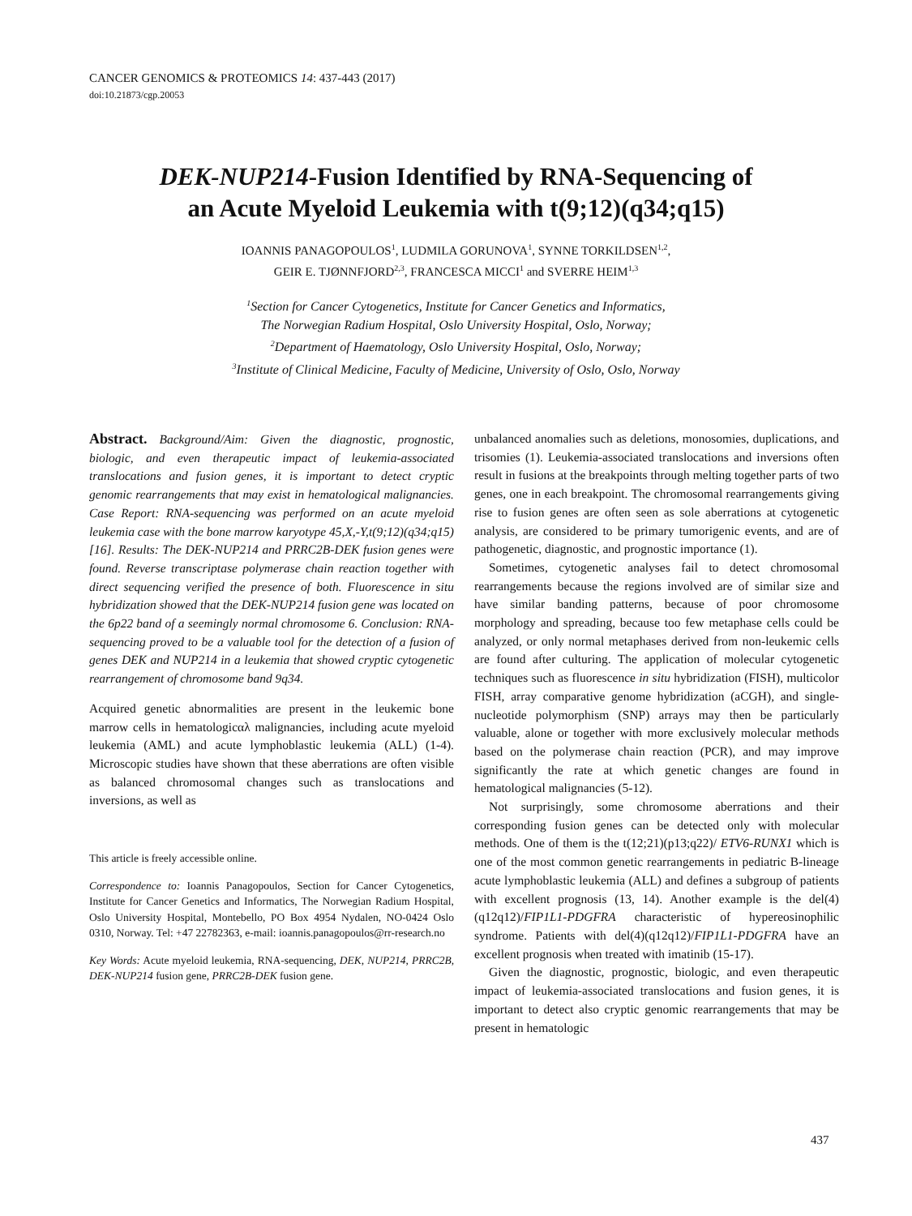CANCER GENOMICS & PROTEOMICS 14: 437-443 (2017)
doi:10.21873/cgp.20053
DEK-NUP214-Fusion Identified by RNA-Sequencing of
an Acute Myeloid Leukemia with t(9;12)(q34;q15)
IOANNIS PANAGOPOULOS<sup>1</sup>, LUDMILA GORUNOVA<sup>1</sup>, SYNNE TORKILDSEN<sup>1,2</sup>,
GEIR E. TJØNNFJORD<sup>2,3</sup>, FRANCESCA MICCI<sup>1</sup> and SVERRE HEIM<sup>1,3</sup>
<sup>1</sup> Section for Cancer Cytogenetics, Institute for Cancer Genetics and Informatics,
The Norwegian Radium Hospital, Oslo University Hospital, Oslo, Norway;
<sup>2</sup> Department of Haematology, Oslo University Hospital, Oslo, Norway;
<sup>3</sup> Institute of Clinical Medicine, Faculty of Medicine, University of Oslo, Oslo, Norway
Abstract. Background/Aim: Given the diagnostic, prognostic, biologic, and even therapeutic impact of leukemia-associated translocations and fusion genes, it is important to detect cryptic genomic rearrangements that may exist in hematological malignancies. Case Report: RNA-sequencing was performed on an acute myeloid leukemia case with the bone marrow karyotype 45,X,-Y,t(9;12)(q34;q15)[16]. Results: The DEK-NUP214 and PRRC2B-DEK fusion genes were found. Reverse transcriptase polymerase chain reaction together with direct sequencing verified the presence of both. Fluorescence in situ hybridization showed that the DEK-NUP214 fusion gene was located on the 6p22 band of a seemingly normal chromosome 6. Conclusion: RNA-sequencing proved to be a valuable tool for the detection of a fusion of genes DEK and NUP214 in a leukemia that showed cryptic cytogenetic rearrangement of chromosome band 9q34.
Acquired genetic abnormalities are present in the leukemic bone marrow cells in hematologicαλ malignancies, including acute myeloid leukemia (AML) and acute lymphoblastic leukemia (ALL) (1-4). Microscopic studies have shown that these aberrations are often visible as balanced chromosomal changes such as translocations and inversions, as well as
This article is freely accessible online.
Correspondence to: Ioannis Panagopoulos, Section for Cancer Cytogenetics, Institute for Cancer Genetics and Informatics, The Norwegian Radium Hospital, Oslo University Hospital, Montebello, PO Box 4954 Nydalen, NO-0424 Oslo 0310, Norway. Tel: +47 22782363, e-mail: ioannis.panagopoulos@rr-research.no
Key Words: Acute myeloid leukemia, RNA-sequencing, DEK, NUP214, PRRC2B, DEK-NUP214 fusion gene, PRRC2B-DEK fusion gene.
unbalanced anomalies such as deletions, monosomies, duplications, and trisomies (1). Leukemia-associated translocations and inversions often result in fusions at the breakpoints through melting together parts of two genes, one in each breakpoint. The chromosomal rearrangements giving rise to fusion genes are often seen as sole aberrations at cytogenetic analysis, are considered to be primary tumorigenic events, and are of pathogenetic, diagnostic, and prognostic importance (1).
Sometimes, cytogenetic analyses fail to detect chromosomal rearrangements because the regions involved are of similar size and have similar banding patterns, because of poor chromosome morphology and spreading, because too few metaphase cells could be analyzed, or only normal metaphases derived from non-leukemic cells are found after culturing. The application of molecular cytogenetic techniques such as fluorescence in situ hybridization (FISH), multicolor FISH, array comparative genome hybridization (aCGH), and single-nucleotide polymorphism (SNP) arrays may then be particularly valuable, alone or together with more exclusively molecular methods based on the polymerase chain reaction (PCR), and may improve significantly the rate at which genetic changes are found in hematological malignancies (5-12).
Not surprisingly, some chromosome aberrations and their corresponding fusion genes can be detected only with molecular methods. One of them is the t(12;21)(p13;q22)/ ETV6-RUNX1 which is one of the most common genetic rearrangements in pediatric B-lineage acute lymphoblastic leukemia (ALL) and defines a subgroup of patients with excellent prognosis (13, 14). Another example is the del(4)(q12q12)/FIP1L1-PDGFRA characteristic of hypereosinophilic syndrome. Patients with del(4)(q12q12)/FIP1L1-PDGFRA have an excellent prognosis when treated with imatinib (15-17).
Given the diagnostic, prognostic, biologic, and even therapeutic impact of leukemia-associated translocations and fusion genes, it is important to detect also cryptic genomic rearrangements that may be present in hematologic
437